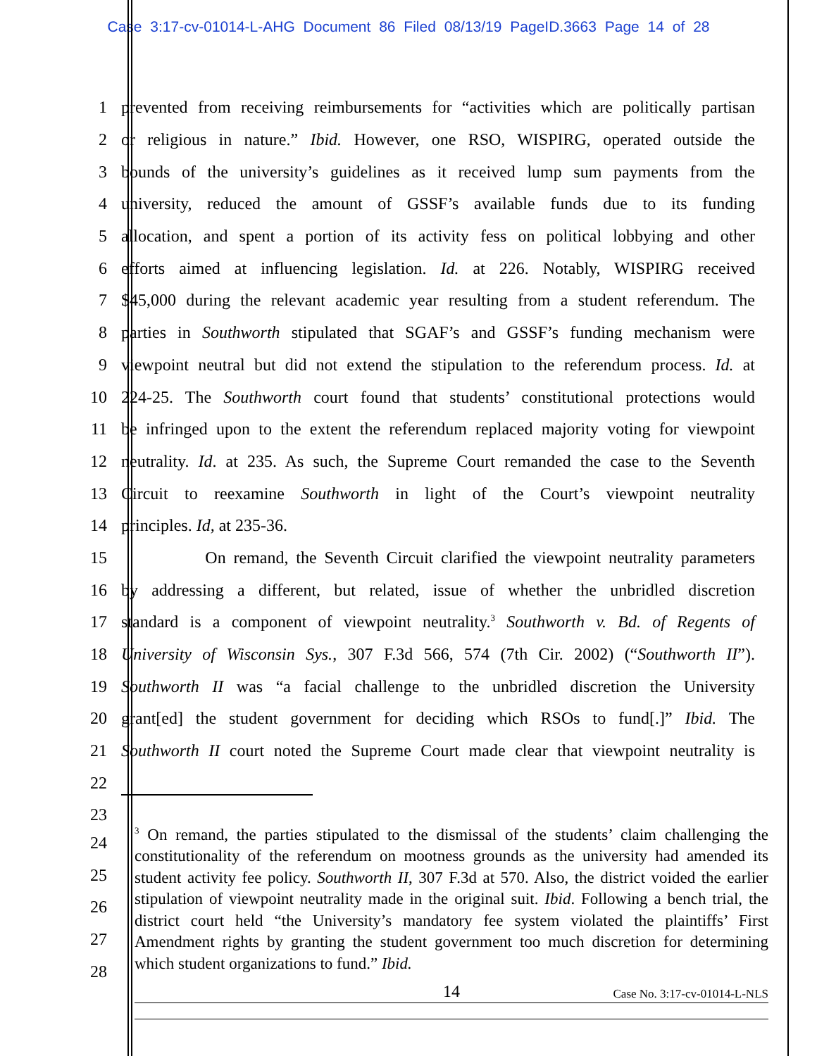Case 3:17-cv-01014-L-AHG Document 86 Filed 08/13/19 PageID.3663 Page 14 of 28
1 prevented from receiving reimbursements for “activities which are politically partisan
2 or religious in nature.” Ibid. However, one RSO, WISPIRG, operated outside the
3 bounds of the university’s guidelines as it received lump sum payments from the
4 university, reduced the amount of GSSF’s available funds due to its funding
5 allocation, and spent a portion of its activity fess on political lobbying and other
6 efforts aimed at influencing legislation. Id. at 226. Notably, WISPIRG received
7 $45,000 during the relevant academic year resulting from a student referendum. The
8 parties in Southworth stipulated that SGAF’s and GSSF’s funding mechanism were
9 viewpoint neutral but did not extend the stipulation to the referendum process. Id. at
10 224-25. The Southworth court found that students’ constitutional protections would
11 be infringed upon to the extent the referendum replaced majority voting for viewpoint
12 neutrality. Id. at 235. As such, the Supreme Court remanded the case to the Seventh
13 Circuit to reexamine Southworth in light of the Court’s viewpoint neutrality
14 principles. Id, at 235-36.
15 On remand, the Seventh Circuit clarified the viewpoint neutrality parameters
16 by addressing a different, but related, issue of whether the unbridled discretion
17 standard is a component of viewpoint neutrality.<sup>3</sup> Southworth v. Bd. of Regents of
18 University of Wisconsin Sys., 307 F.3d 566, 574 (7th Cir. 2002) (“Southworth II”).
19 Southworth II was “a facial challenge to the unbridled discretion the University
20 grant[ed] the student government for deciding which RSOs to fund[.]” Ibid. The
21 Southworth II court noted the Supreme Court made clear that viewpoint neutrality is
22
23
24
25
26
27
28
<sup>3</sup> On remand, the parties stipulated to the dismissal of the students’ claim challenging the constitutionality of the referendum on mootness grounds as the university had amended its student activity fee policy. Southworth II, 307 F.3d at 570. Also, the district voided the earlier stipulation of viewpoint neutrality made in the original suit. Ibid. Following a bench trial, the district court held “the University’s mandatory fee system violated the plaintiffs’ First Amendment rights by granting the student government too much discretion for determining which student organizations to fund.” Ibid.
14 Case No. 3:17-cv-01014-L-NLS